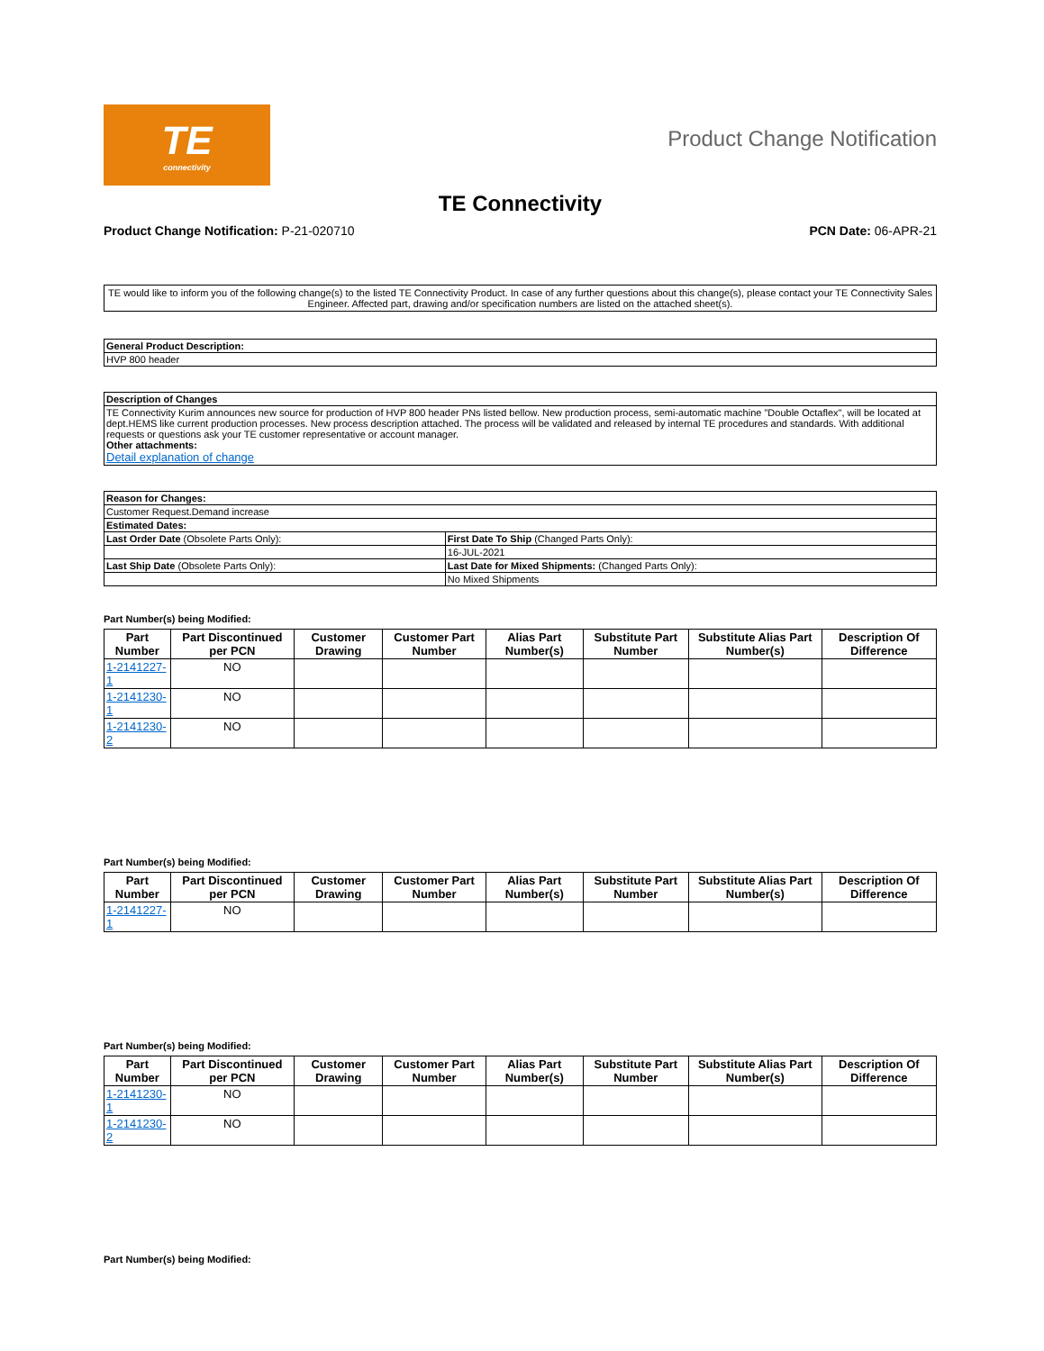TE
connectivity
Product Change Notification
TE Connectivity
Product Change Notification: P-21-020710 PCN Date: 06-APR-21
TE would like to inform you of the following change(s) to the listed TE Connectivity Product. In case of any further questions about this change(s), please contact your TE Connectivity Sales Engineer. Affected part, drawing and/or specification numbers are listed on the attached sheet(s).
| General Product Description: |
| HVP 800 header |
| Description of Changes |
| TE Connectivity Kurim announces new source for production of HVP 800 header PNs listed bellow. New production process, semi-automatic machine "Double Octaflex", will be located at dept.HEMS like current production processes. New process description attached. The process will be validated and released by internal TE procedures and standards. With additional requests or questions ask your TE customer representative or account manager. Other attachments: Detail explanation of change |
| Reason for Changes: | |
| Customer Request.Demand increase | |
| Estimated Dates: | |
| Last Order Date (Obsolete Parts Only): | First Date To Ship (Changed Parts Only): |
| | 16-JUL-2021 |
| Last Ship Date (Obsolete Parts Only): | Last Date for Mixed Shipments: (Changed Parts Only): |
| | No Mixed Shipments |
Part Number(s) being Modified:
| Part Number | Part Discontinued per PCN | Customer Drawing | Customer Part Number | Alias Part Number(s) | Substitute Part Number | Substitute Alias Part Number(s) | Description Of Difference |
| --- | --- | --- | --- | --- | --- | --- | --- |
| 1-2141227-1 | NO | | | | | | |
| 1-2141230-1 | NO | | | | | | |
| 1-2141230-2 | NO | | | | | | |
Part Number(s) being Modified:
| Part Number | Part Discontinued per PCN | Customer Drawing | Customer Part Number | Alias Part Number(s) | Substitute Part Number | Substitute Alias Part Number(s) | Description Of Difference |
| --- | --- | --- | --- | --- | --- | --- | --- |
| 1-2141227-1 | NO | | | | | | |
Part Number(s) being Modified:
| Part Number | Part Discontinued per PCN | Customer Drawing | Customer Part Number | Alias Part Number(s) | Substitute Part Number | Substitute Alias Part Number(s) | Description Of Difference |
| --- | --- | --- | --- | --- | --- | --- | --- |
| 1-2141230-1 | NO | | | | | | |
| 1-2141230-2 | NO | | | | | | |
Part Number(s) being Modified: